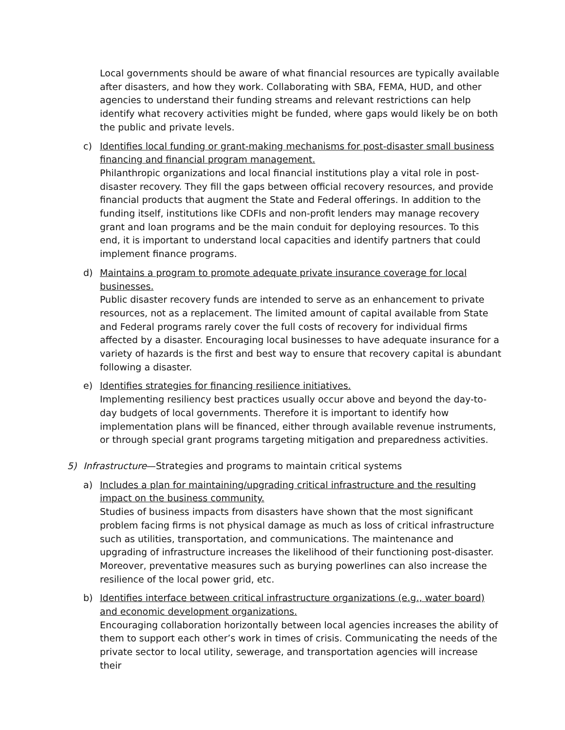Local governments should be aware of what financial resources are typically available after disasters, and how they work. Collaborating with SBA, FEMA, HUD, and other agencies to understand their funding streams and relevant restrictions can help identify what recovery activities might be funded, where gaps would likely be on both the public and private levels.
c) Identifies local funding or grant-making mechanisms for post-disaster small business financing and financial program management.
Philanthropic organizations and local financial institutions play a vital role in post-disaster recovery. They fill the gaps between official recovery resources, and provide financial products that augment the State and Federal offerings. In addition to the funding itself, institutions like CDFIs and non-profit lenders may manage recovery grant and loan programs and be the main conduit for deploying resources. To this end, it is important to understand local capacities and identify partners that could implement finance programs.
d) Maintains a program to promote adequate private insurance coverage for local businesses.
Public disaster recovery funds are intended to serve as an enhancement to private resources, not as a replacement. The limited amount of capital available from State and Federal programs rarely cover the full costs of recovery for individual firms affected by a disaster. Encouraging local businesses to have adequate insurance for a variety of hazards is the first and best way to ensure that recovery capital is abundant following a disaster.
e) Identifies strategies for financing resilience initiatives.
Implementing resiliency best practices usually occur above and beyond the day-to-day budgets of local governments. Therefore it is important to identify how implementation plans will be financed, either through available revenue instruments, or through special grant programs targeting mitigation and preparedness activities.
5) Infrastructure—Strategies and programs to maintain critical systems
a) Includes a plan for maintaining/upgrading critical infrastructure and the resulting impact on the business community.
Studies of business impacts from disasters have shown that the most significant problem facing firms is not physical damage as much as loss of critical infrastructure such as utilities, transportation, and communications. The maintenance and upgrading of infrastructure increases the likelihood of their functioning post-disaster. Moreover, preventative measures such as burying powerlines can also increase the resilience of the local power grid, etc.
b) Identifies interface between critical infrastructure organizations (e.g., water board) and economic development organizations.
Encouraging collaboration horizontally between local agencies increases the ability of them to support each other’s work in times of crisis. Communicating the needs of the private sector to local utility, sewerage, and transportation agencies will increase their